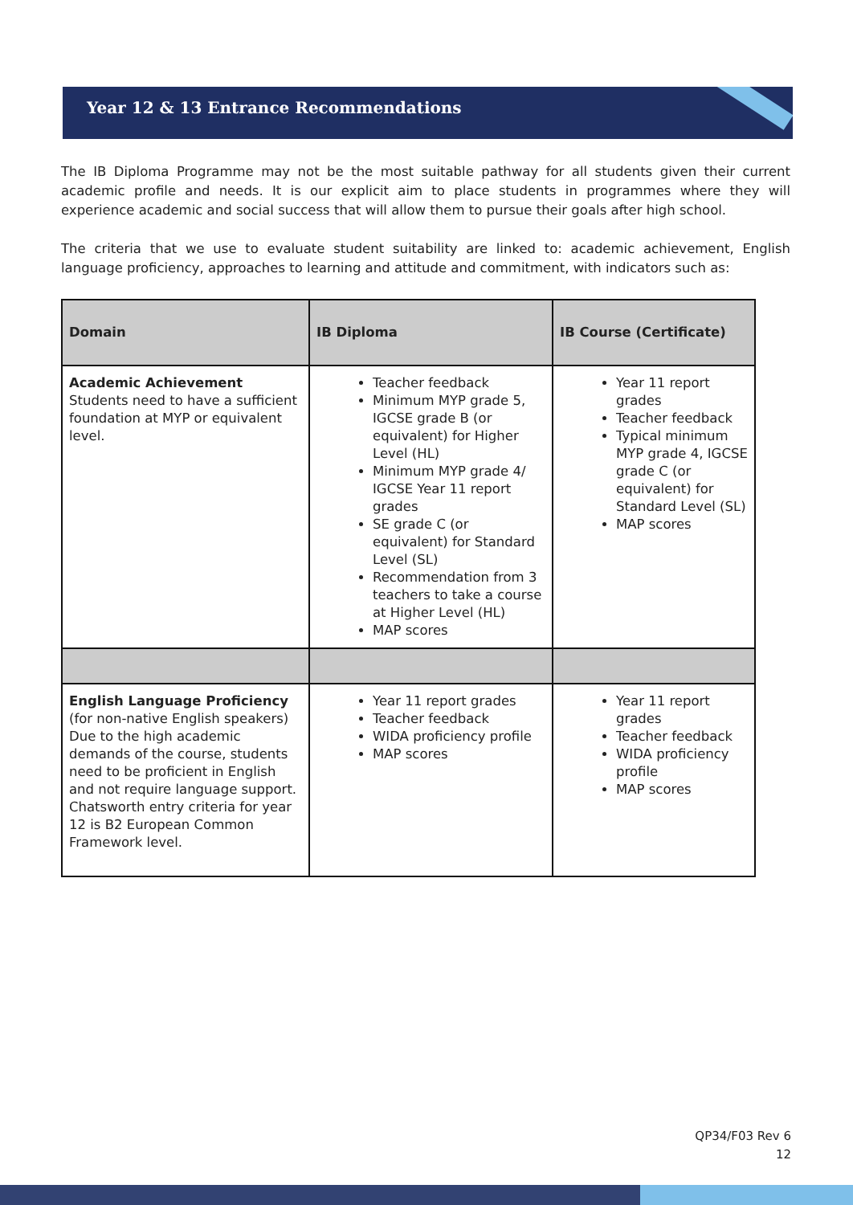Year 12 & 13 Entrance Recommendations
The IB Diploma Programme may not be the most suitable pathway for all students given their current academic profile and needs. It is our explicit aim to place students in programmes where they will experience academic and social success that will allow them to pursue their goals after high school.
The criteria that we use to evaluate student suitability are linked to: academic achievement, English language proficiency, approaches to learning and attitude and commitment, with indicators such as:
| Domain | IB Diploma | IB Course (Certificate) |
| --- | --- | --- |
| Academic Achievement Students need to have a sufficient foundation at MYP or equivalent level. | Teacher feedback Minimum MYP grade 5, IGCSE grade B (or equivalent) for Higher Level (HL) Minimum MYP grade 4/ IGCSE Year 11 report grades SE grade C (or equivalent) for Standard Level (SL) Recommendation from 3 teachers to take a course at Higher Level (HL) MAP scores | Year 11 report grades Teacher feedback Typical minimum MYP grade 4, IGCSE grade C (or equivalent) for Standard Level (SL) MAP scores |
| English Language Proficiency (for non-native English speakers) Due to the high academic demands of the course, students need to be proficient in English and not require language support. Chatsworth entry criteria for year 12 is B2 European Common Framework level. | Year 11 report grades Teacher feedback WIDA proficiency profile MAP scores | Year 11 report grades Teacher feedback WIDA proficiency profile MAP scores |
QP34/F03 Rev 6
12